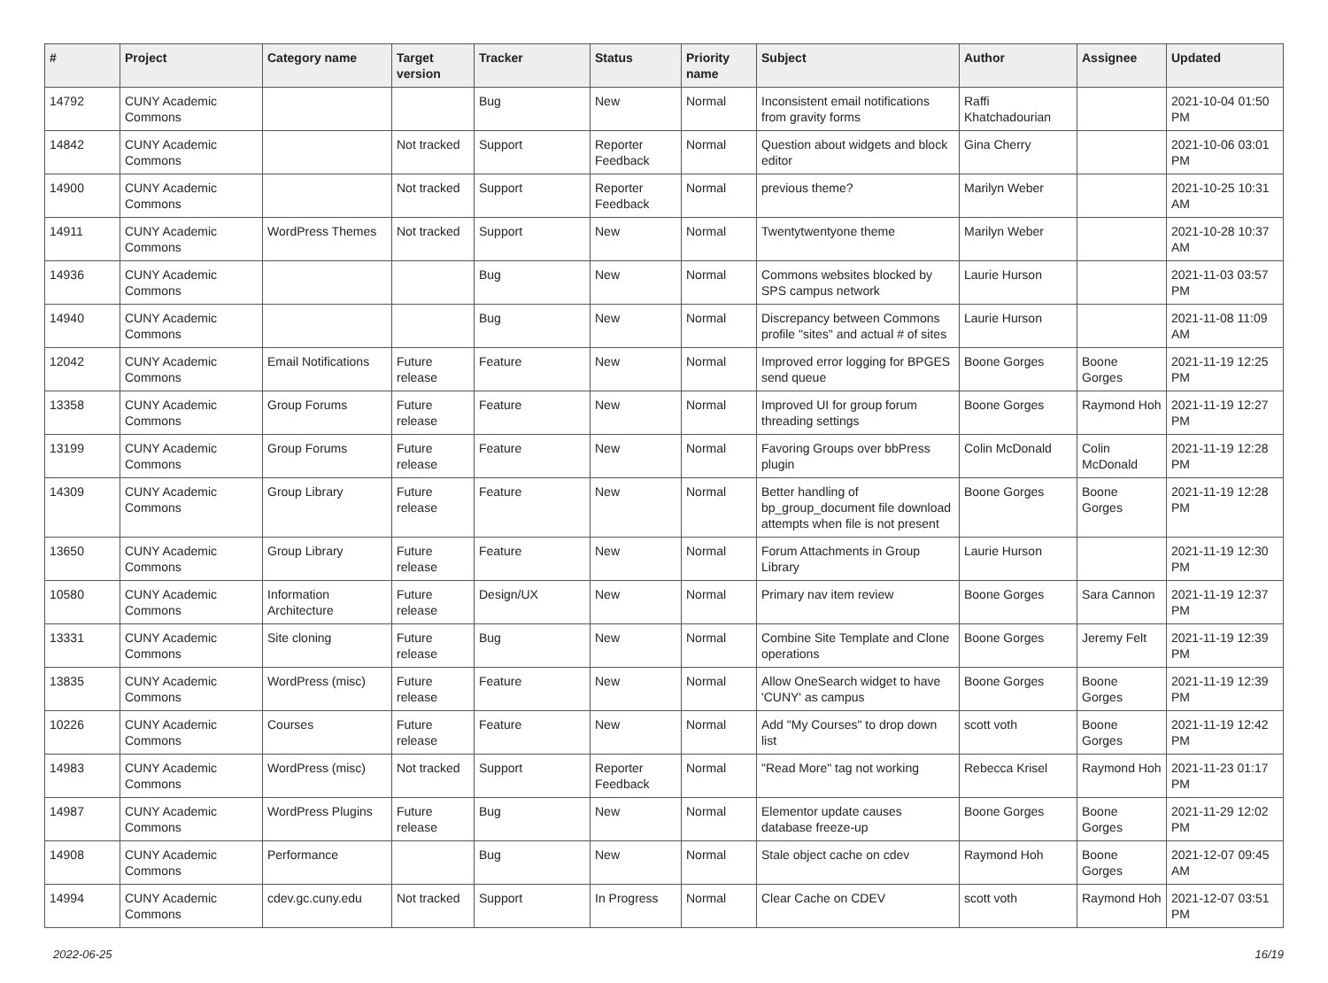| # | Project | Category name | Target version | Tracker | Status | Priority name | Subject | Author | Assignee | Updated |
| --- | --- | --- | --- | --- | --- | --- | --- | --- | --- | --- |
| 14792 | CUNY Academic Commons | | | Bug | New | Normal | Inconsistent email notifications from gravity forms | Raffi Khatchadourian | | 2021-10-04 01:50 PM |
| 14842 | CUNY Academic Commons | | Not tracked | Support | Reporter Feedback | Normal | Question about widgets and block editor | Gina Cherry | | 2021-10-06 03:01 PM |
| 14900 | CUNY Academic Commons | | Not tracked | Support | Reporter Feedback | Normal | previous theme? | Marilyn Weber | | 2021-10-25 10:31 AM |
| 14911 | CUNY Academic Commons | WordPress Themes | Not tracked | Support | New | Normal | Twentytwentyone theme | Marilyn Weber | | 2021-10-28 10:37 AM |
| 14936 | CUNY Academic Commons | | | Bug | New | Normal | Commons websites blocked by SPS campus network | Laurie Hurson | | 2021-11-03 03:57 PM |
| 14940 | CUNY Academic Commons | | | Bug | New | Normal | Discrepancy between Commons profile "sites" and actual # of sites | Laurie Hurson | | 2021-11-08 11:09 AM |
| 12042 | CUNY Academic Commons | Email Notifications | Future release | Feature | New | Normal | Improved error logging for BPGES send queue | Boone Gorges | Boone Gorges | 2021-11-19 12:25 PM |
| 13358 | CUNY Academic Commons | Group Forums | Future release | Feature | New | Normal | Improved UI for group forum threading settings | Boone Gorges | Raymond Hoh | 2021-11-19 12:27 PM |
| 13199 | CUNY Academic Commons | Group Forums | Future release | Feature | New | Normal | Favoring Groups over bbPress plugin | Colin McDonald | Colin McDonald | 2021-11-19 12:28 PM |
| 14309 | CUNY Academic Commons | Group Library | Future release | Feature | New | Normal | Better handling of bp_group_document file download attempts when file is not present | Boone Gorges | Boone Gorges | 2021-11-19 12:28 PM |
| 13650 | CUNY Academic Commons | Group Library | Future release | Feature | New | Normal | Forum Attachments in Group Library | Laurie Hurson | | 2021-11-19 12:30 PM |
| 10580 | CUNY Academic Commons | Information Architecture | Future release | Design/UX | New | Normal | Primary nav item review | Boone Gorges | Sara Cannon | 2021-11-19 12:37 PM |
| 13331 | CUNY Academic Commons | Site cloning | Future release | Bug | New | Normal | Combine Site Template and Clone operations | Boone Gorges | Jeremy Felt | 2021-11-19 12:39 PM |
| 13835 | CUNY Academic Commons | WordPress (misc) | Future release | Feature | New | Normal | Allow OneSearch widget to have 'CUNY' as campus | Boone Gorges | Boone Gorges | 2021-11-19 12:39 PM |
| 10226 | CUNY Academic Commons | Courses | Future release | Feature | New | Normal | Add "My Courses" to drop down list | scott voth | Boone Gorges | 2021-11-19 12:42 PM |
| 14983 | CUNY Academic Commons | WordPress (misc) | Not tracked | Support | Reporter Feedback | Normal | "Read More" tag not working | Rebecca Krisel | Raymond Hoh | 2021-11-23 01:17 PM |
| 14987 | CUNY Academic Commons | WordPress Plugins | Future release | Bug | New | Normal | Elementor update causes database freeze-up | Boone Gorges | Boone Gorges | 2021-11-29 12:02 PM |
| 14908 | CUNY Academic Commons | Performance | | Bug | New | Normal | Stale object cache on cdev | Raymond Hoh | Boone Gorges | 2021-12-07 09:45 AM |
| 14994 | CUNY Academic Commons | cdev.gc.cuny.edu | Not tracked | Support | In Progress | Normal | Clear Cache on CDEV | scott voth | Raymond Hoh | 2021-12-07 03:51 PM |
2022-06-25 16/19